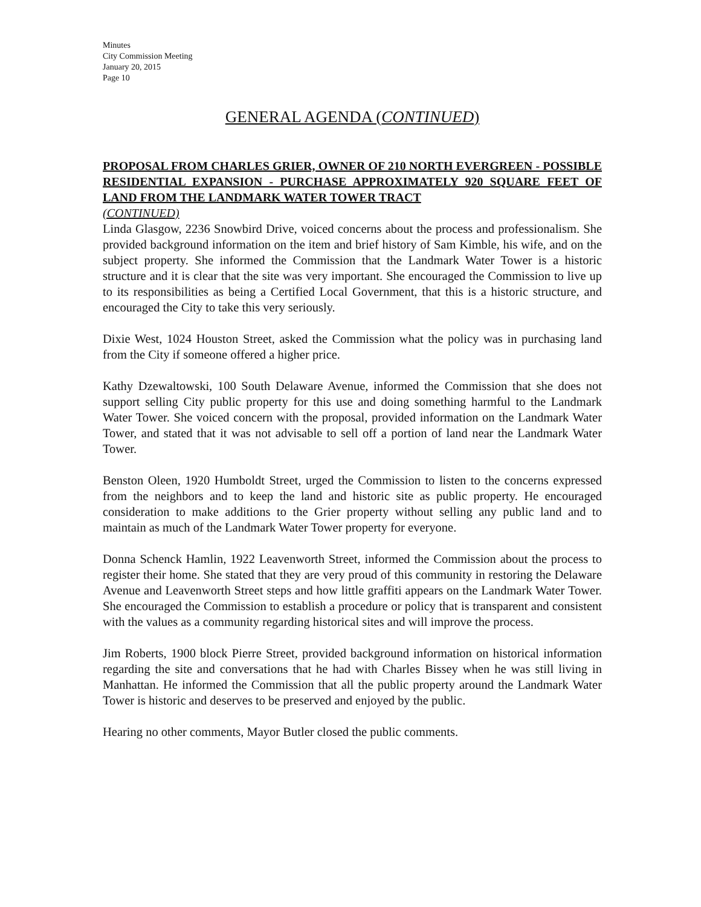Minutes
City Commission Meeting
January 20, 2015
Page 10
GENERAL AGENDA (CONTINUED)
PROPOSAL FROM CHARLES GRIER, OWNER OF 210 NORTH EVERGREEN - POSSIBLE RESIDENTIAL EXPANSION - PURCHASE APPROXIMATELY 920 SQUARE FEET OF LAND FROM THE LANDMARK WATER TOWER TRACT
(CONTINUED)
Linda Glasgow, 2236 Snowbird Drive, voiced concerns about the process and professionalism. She provided background information on the item and brief history of Sam Kimble, his wife, and on the subject property. She informed the Commission that the Landmark Water Tower is a historic structure and it is clear that the site was very important. She encouraged the Commission to live up to its responsibilities as being a Certified Local Government, that this is a historic structure, and encouraged the City to take this very seriously.
Dixie West, 1024 Houston Street, asked the Commission what the policy was in purchasing land from the City if someone offered a higher price.
Kathy Dzewaltowski, 100 South Delaware Avenue, informed the Commission that she does not support selling City public property for this use and doing something harmful to the Landmark Water Tower. She voiced concern with the proposal, provided information on the Landmark Water Tower, and stated that it was not advisable to sell off a portion of land near the Landmark Water Tower.
Benston Oleen, 1920 Humboldt Street, urged the Commission to listen to the concerns expressed from the neighbors and to keep the land and historic site as public property. He encouraged consideration to make additions to the Grier property without selling any public land and to maintain as much of the Landmark Water Tower property for everyone.
Donna Schenck Hamlin, 1922 Leavenworth Street, informed the Commission about the process to register their home. She stated that they are very proud of this community in restoring the Delaware Avenue and Leavenworth Street steps and how little graffiti appears on the Landmark Water Tower. She encouraged the Commission to establish a procedure or policy that is transparent and consistent with the values as a community regarding historical sites and will improve the process.
Jim Roberts, 1900 block Pierre Street, provided background information on historical information regarding the site and conversations that he had with Charles Bissey when he was still living in Manhattan. He informed the Commission that all the public property around the Landmark Water Tower is historic and deserves to be preserved and enjoyed by the public.
Hearing no other comments, Mayor Butler closed the public comments.